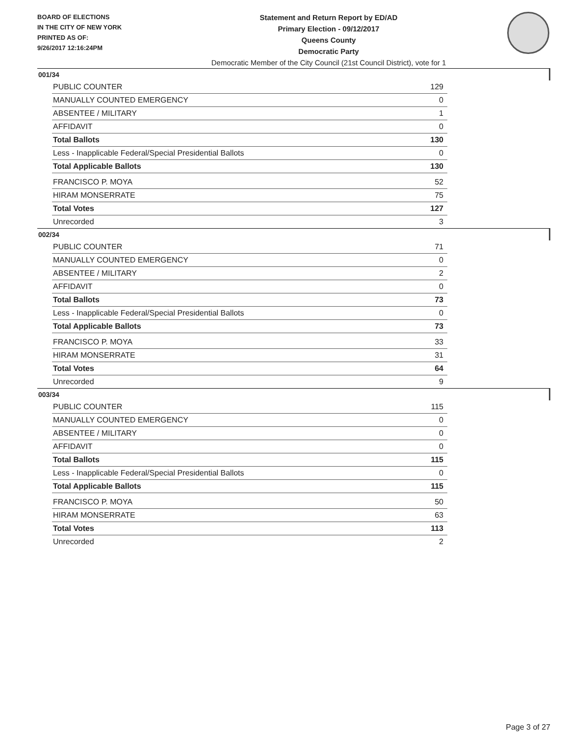BOARD OF ELECTIONS
IN THE CITY OF NEW YORK
PRINTED AS OF:
9/26/2017 12:16:24PM
Statement and Return Report by ED/AD
Primary Election - 09/12/2017
Queens County
Democratic Party
Democratic Member of the City Council (21st Council District), vote for 1
001/34
| PUBLIC COUNTER | 129 |
| MANUALLY COUNTED EMERGENCY | 0 |
| ABSENTEE / MILITARY | 1 |
| AFFIDAVIT | 0 |
| Total Ballots | 130 |
| Less - Inapplicable Federal/Special Presidential Ballots | 0 |
| Total Applicable Ballots | 130 |
| FRANCISCO P. MOYA | 52 |
| HIRAM MONSERRATE | 75 |
| Total Votes | 127 |
| Unrecorded | 3 |
002/34
| PUBLIC COUNTER | 71 |
| MANUALLY COUNTED EMERGENCY | 0 |
| ABSENTEE / MILITARY | 2 |
| AFFIDAVIT | 0 |
| Total Ballots | 73 |
| Less - Inapplicable Federal/Special Presidential Ballots | 0 |
| Total Applicable Ballots | 73 |
| FRANCISCO P. MOYA | 33 |
| HIRAM MONSERRATE | 31 |
| Total Votes | 64 |
| Unrecorded | 9 |
003/34
| PUBLIC COUNTER | 115 |
| MANUALLY COUNTED EMERGENCY | 0 |
| ABSENTEE / MILITARY | 0 |
| AFFIDAVIT | 0 |
| Total Ballots | 115 |
| Less - Inapplicable Federal/Special Presidential Ballots | 0 |
| Total Applicable Ballots | 115 |
| FRANCISCO P. MOYA | 50 |
| HIRAM MONSERRATE | 63 |
| Total Votes | 113 |
| Unrecorded | 2 |
Page 3 of 27